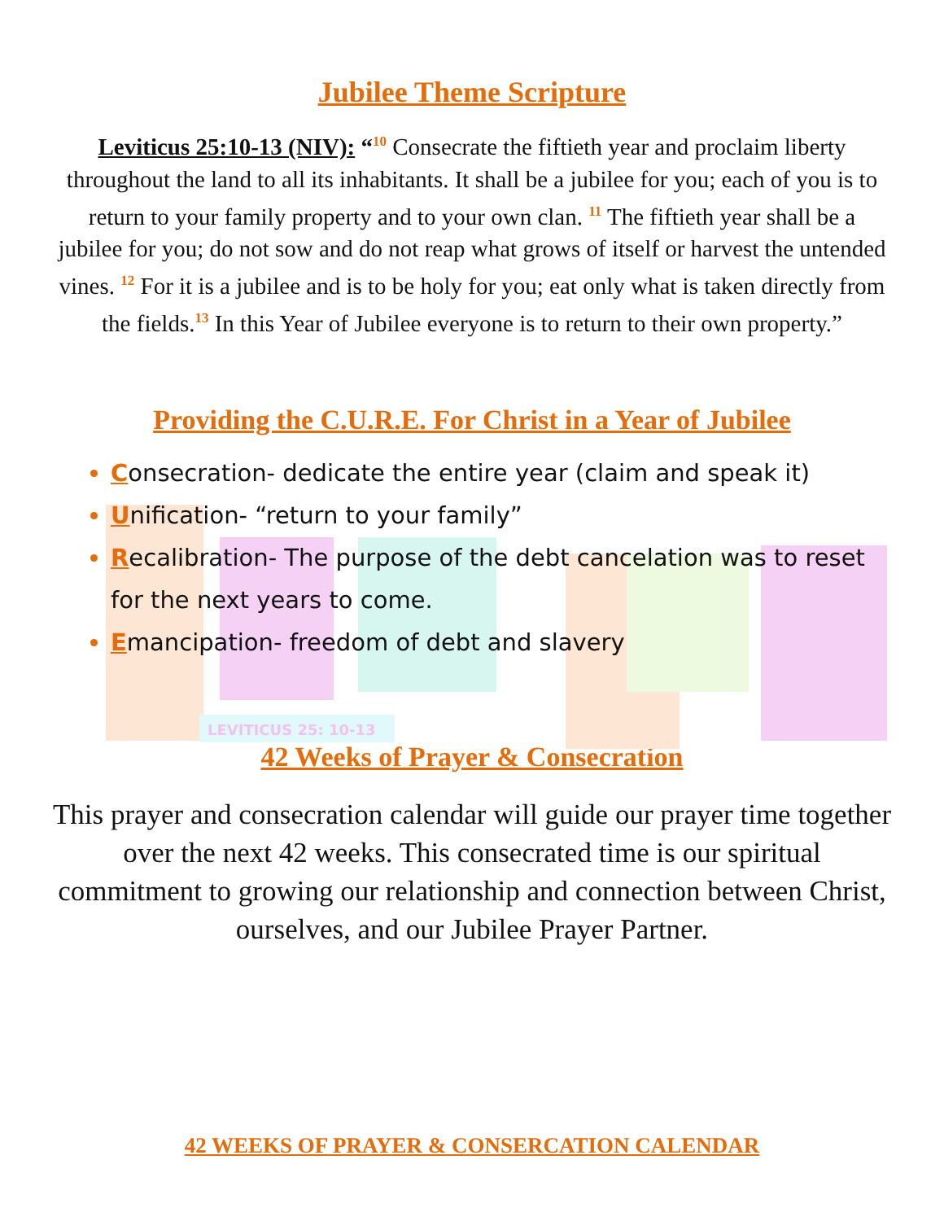LEVITICUS 25: 10-13
Jubilee Theme Scripture
Leviticus 25:10-13 (NIV): “<sup>10</sup> Consecrate the fiftieth year and proclaim liberty throughout the land to all its inhabitants. It shall be a jubilee for you; each of you is to return to your family property and to your own clan. <sup>11</sup> The fiftieth year shall be a jubilee for you; do not sow and do not reap what grows of itself or harvest the untended vines. <sup>12</sup> For it is a jubilee and is to be holy for you; eat only what is taken directly from the fields.<sup>13</sup> In this Year of Jubilee everyone is to return to their own property.”
Providing the C.U.R.E. For Christ in a Year of Jubilee
Consecration- dedicate the entire year (claim and speak it)
Unification- “return to your family”
Recalibration- The purpose of the debt cancelation was to reset for the next years to come.
Emancipation- freedom of debt and slavery
42 Weeks of Prayer & Consecration
This prayer and consecration calendar will guide our prayer time together over the next 42 weeks. This consecrated time is our spiritual commitment to growing our relationship and connection between Christ, ourselves, and our Jubilee Prayer Partner.
42 WEEKS OF PRAYER & CONSERCATION CALENDAR